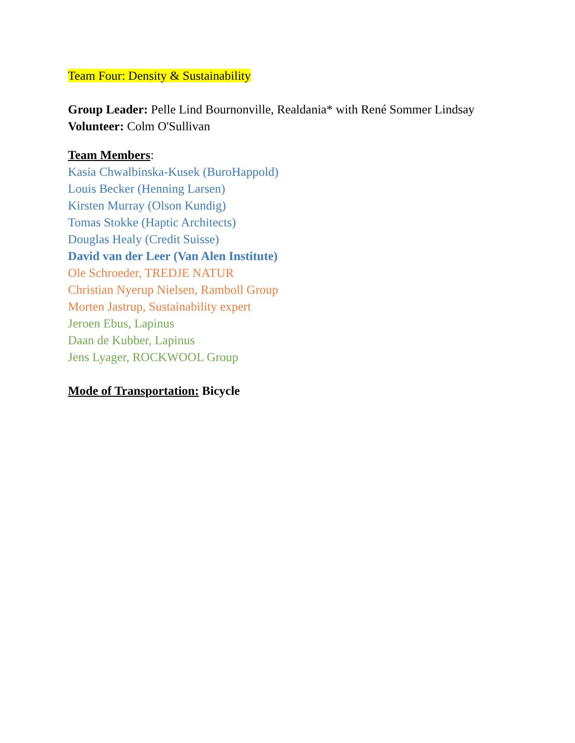Team Four: Density & Sustainability
Group Leader: Pelle Lind Bournonville, Realdania* with René Sommer Lindsay
Volunteer: Colm O'Sullivan
Team Members:
Kasia Chwalbinska-Kusek (BuroHappold)
Louis Becker (Henning Larsen)
Kirsten Murray (Olson Kundig)
Tomas Stokke (Haptic Architects)
Douglas Healy (Credit Suisse)
David van der Leer (Van Alen Institute)
Ole Schroeder, TREDJE NATUR
Christian Nyerup Nielsen, Ramboll Group
Morten Jastrup, Sustainability expert
Jeroen Ebus, Lapinus
Daan de Kubber, Lapinus
Jens Lyager, ROCKWOOL Group
Mode of Transportation: Bicycle